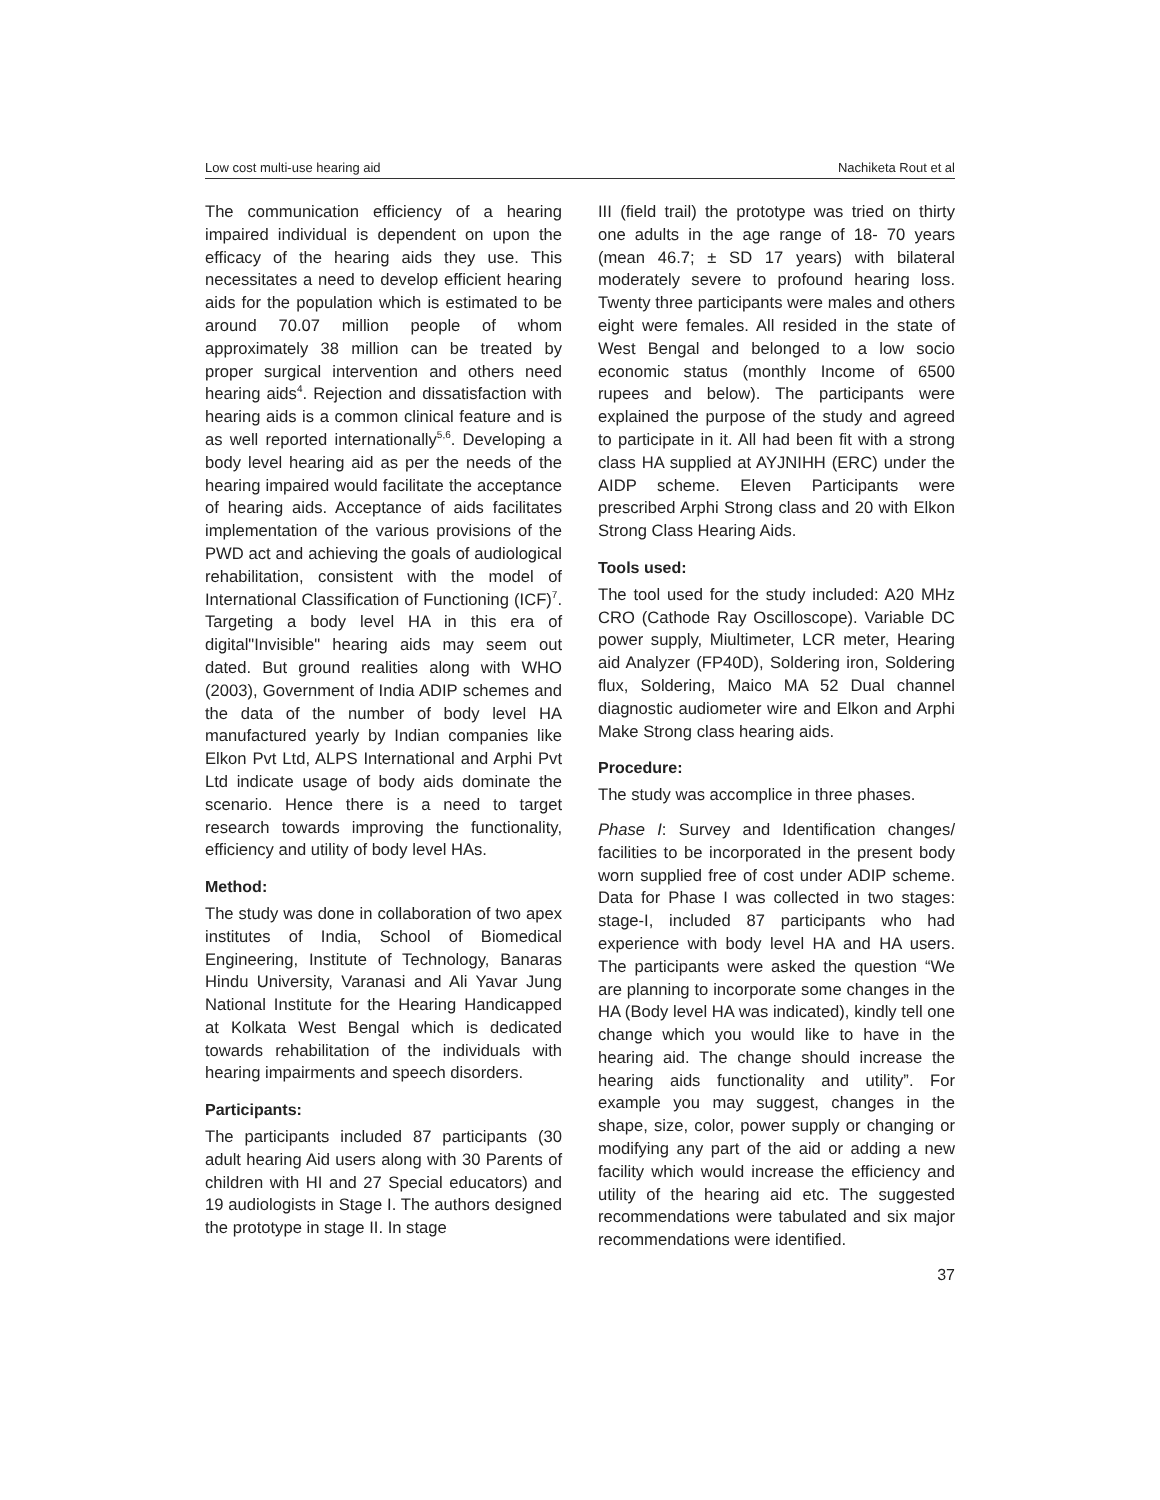Low cost multi-use hearing aid Nachiketa Rout et al
The communication efficiency of a hearing impaired individual is dependent on upon the efficacy of the hearing aids they use. This necessitates a need to develop efficient hearing aids for the population which is estimated to be around 70.07 million people of whom approximately 38 million can be treated by proper surgical intervention and others need hearing aids<sup>4</sup>. Rejection and dissatisfaction with hearing aids is a common clinical feature and is as well reported internationally<sup>5,6</sup>. Developing a body level hearing aid as per the needs of the hearing impaired would facilitate the acceptance of hearing aids. Acceptance of aids facilitates implementation of the various provisions of the PWD act and achieving the goals of audiological rehabilitation, consistent with the model of International Classification of Functioning (ICF)<sup>7</sup>. Targeting a body level HA in this era of digital"Invisible" hearing aids may seem out dated. But ground realities along with WHO (2003), Government of India ADIP schemes and the data of the number of body level HA manufactured yearly by Indian companies like Elkon Pvt Ltd, ALPS International and Arphi Pvt Ltd indicate usage of body aids dominate the scenario. Hence there is a need to target research towards improving the functionality, efficiency and utility of body level HAs.
Method:
The study was done in collaboration of two apex institutes of India, School of Biomedical Engineering, Institute of Technology, Banaras Hindu University, Varanasi and Ali Yavar Jung National Institute for the Hearing Handicapped at Kolkata West Bengal which is dedicated towards rehabilitation of the individuals with hearing impairments and speech disorders.
Participants:
The participants included 87 participants (30 adult hearing Aid users along with 30 Parents of children with HI and 27 Special educators) and 19 audiologists in Stage I. The authors designed the prototype in stage II. In stage
III (field trail) the prototype was tried on thirty one adults in the age range of 18- 70 years (mean 46.7; ± SD 17 years) with bilateral moderately severe to profound hearing loss. Twenty three participants were males and others eight were females. All resided in the state of West Bengal and belonged to a low socio economic status (monthly Income of 6500 rupees and below). The participants were explained the purpose of the study and agreed to participate in it. All had been fit with a strong class HA supplied at AYJNIHH (ERC) under the AIDP scheme. Eleven Participants were prescribed Arphi Strong class and 20 with Elkon Strong Class Hearing Aids.
Tools used:
The tool used for the study included: A20 MHz CRO (Cathode Ray Oscilloscope). Variable DC power supply, Miultimeter, LCR meter, Hearing aid Analyzer (FP40D), Soldering iron, Soldering flux, Soldering, Maico MA 52 Dual channel diagnostic audiometer wire and Elkon and Arphi Make Strong class hearing aids.
Procedure:
The study was accomplice in three phases.
Phase I: Survey and Identification changes/ facilities to be incorporated in the present body worn supplied free of cost under ADIP scheme. Data for Phase I was collected in two stages: stage-I, included 87 participants who had experience with body level HA and HA users. The participants were asked the question “We are planning to incorporate some changes in the HA (Body level HA was indicated), kindly tell one change which you would like to have in the hearing aid. The change should increase the hearing aids functionality and utility”. For example you may suggest, changes in the shape, size, color, power supply or changing or modifying any part of the aid or adding a new facility which would increase the efficiency and utility of the hearing aid etc. The suggested recommendations were tabulated and six major recommendations were identified.
37